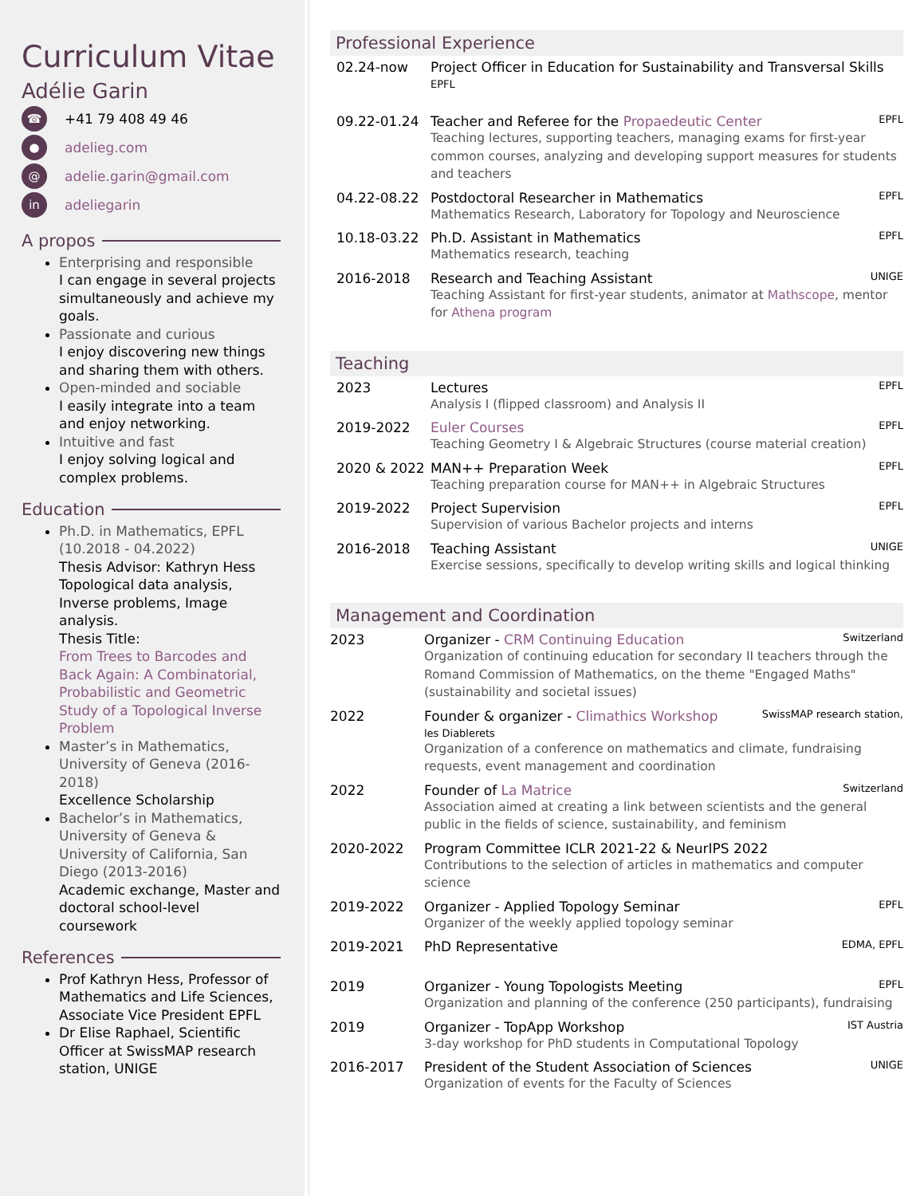Curriculum Vitae
Adélie Garin
☎ +41 79 408 49 46
● adelieg.com
@ adelie.garin@gmail.com
in adeliegarin
A propos
Enterprising and responsible
I can engage in several projects simultaneously and achieve my goals.
Passionate and curious
I enjoy discovering new things and sharing them with others.
Open-minded and sociable
I easily integrate into a team and enjoy networking.
Intuitive and fast
I enjoy solving logical and complex problems.
Education
Ph.D. in Mathematics, EPFL (10.2018 - 04.2022)
Thesis Advisor: Kathryn Hess Topological data analysis, Inverse problems, Image analysis.
Thesis Title:
From Trees to Barcodes and Back Again: A Combinatorial, Probabilistic and Geometric Study of a Topological Inverse Problem
Master’s in Mathematics, University of Geneva (2016-2018)
Excellence Scholarship
Bachelor’s in Mathematics, University of Geneva & University of California, San Diego (2013-2016)
Academic exchange, Master and doctoral school-level coursework
References
Prof Kathryn Hess, Professor of Mathematics and Life Sciences, Associate Vice President EPFL
Dr Elise Raphael, Scientific Officer at SwissMAP research station, UNIGE
Professional Experience
02.24-now Project Officer in Education for Sustainability and Transversal Skills
EPFL
09.22-01.24 Teacher and Referee for the Propaedeutic Center EPFL
Teaching lectures, supporting teachers, managing exams for first-year common courses, analyzing and developing support measures for students and teachers
04.22-08.22 Postdoctoral Researcher in Mathematics EPFL
Mathematics Research, Laboratory for Topology and Neuroscience
10.18-03.22 Ph.D. Assistant in Mathematics EPFL
Mathematics research, teaching
2016-2018 Research and Teaching Assistant UNIGE
Teaching Assistant for first-year students, animator at Mathscope, mentor for Athena program
Teaching
2023 Lectures EPFL
Analysis I (flipped classroom) and Analysis II
2019-2022 Euler Courses EPFL
Teaching Geometry I & Algebraic Structures (course material creation)
2020 & 2022 MAN++ Preparation Week EPFL
Teaching preparation course for MAN++ in Algebraic Structures
2019-2022 Project Supervision EPFL
Supervision of various Bachelor projects and interns
2016-2018 Teaching Assistant UNIGE
Exercise sessions, specifically to develop writing skills and logical thinking
Management and Coordination
2023 Organizer - CRM Continuing Education Switzerland
Organization of continuing education for secondary II teachers through the Romand Commission of Mathematics, on the theme "Engaged Maths" (sustainability and societal issues)
2022 Founder & organizer - Climathics Workshop SwissMAP research station,
les Diablerets
Organization of a conference on mathematics and climate, fundraising requests, event management and coordination
2022 Founder of La Matrice Switzerland
Association aimed at creating a link between scientists and the general public in the fields of science, sustainability, and feminism
2020-2022 Program Committee ICLR 2021-22 & NeurIPS 2022
Contributions to the selection of articles in mathematics and computer science
2019-2022 Organizer - Applied Topology Seminar EPFL
Organizer of the weekly applied topology seminar
2019-2021 PhD Representative EDMA, EPFL
2019 Organizer - Young Topologists Meeting EPFL
Organization and planning of the conference (250 participants), fundraising
2019 Organizer - TopApp Workshop IST Austria
3-day workshop for PhD students in Computational Topology
2016-2017 President of the Student Association of Sciences UNIGE
Organization of events for the Faculty of Sciences